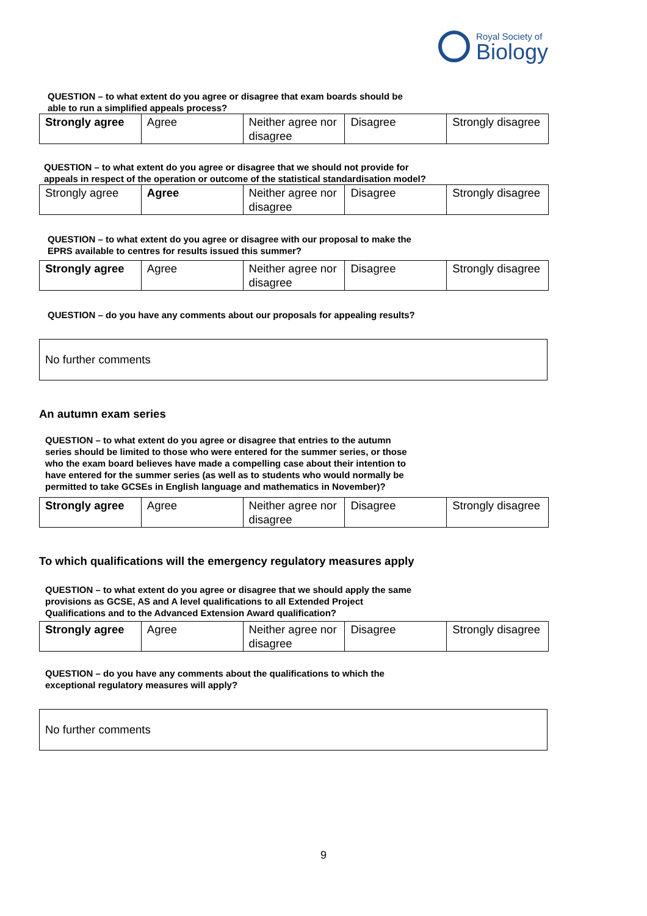Royal Society of
Biology
QUESTION – to what extent do you agree or disagree that exam boards should be able to run a simplified appeals process?
| Strongly agree | Agree | Neither agree nor disagree | Disagree | Strongly disagree |
QUESTION – to what extent do you agree or disagree that we should not provide for appeals in respect of the operation or outcome of the statistical standardisation model?
| Strongly agree | Agree | Neither agree nor disagree | Disagree | Strongly disagree |
QUESTION – to what extent do you agree or disagree with our proposal to make the EPRS available to centres for results issued this summer?
| Strongly agree | Agree | Neither agree nor disagree | Disagree | Strongly disagree |
QUESTION – do you have any comments about our proposals for appealing results?
No further comments
An autumn exam series
QUESTION – to what extent do you agree or disagree that entries to the autumn series should be limited to those who were entered for the summer series, or those who the exam board believes have made a compelling case about their intention to have entered for the summer series (as well as to students who would normally be permitted to take GCSEs in English language and mathematics in November)?
| Strongly agree | Agree | Neither agree nor disagree | Disagree | Strongly disagree |
To which qualifications will the emergency regulatory measures apply
QUESTION – to what extent do you agree or disagree that we should apply the same provisions as GCSE, AS and A level qualifications to all Extended Project Qualifications and to the Advanced Extension Award qualification?
| Strongly agree | Agree | Neither agree nor disagree | Disagree | Strongly disagree |
QUESTION – do you have any comments about the qualifications to which the exceptional regulatory measures will apply?
No further comments
9